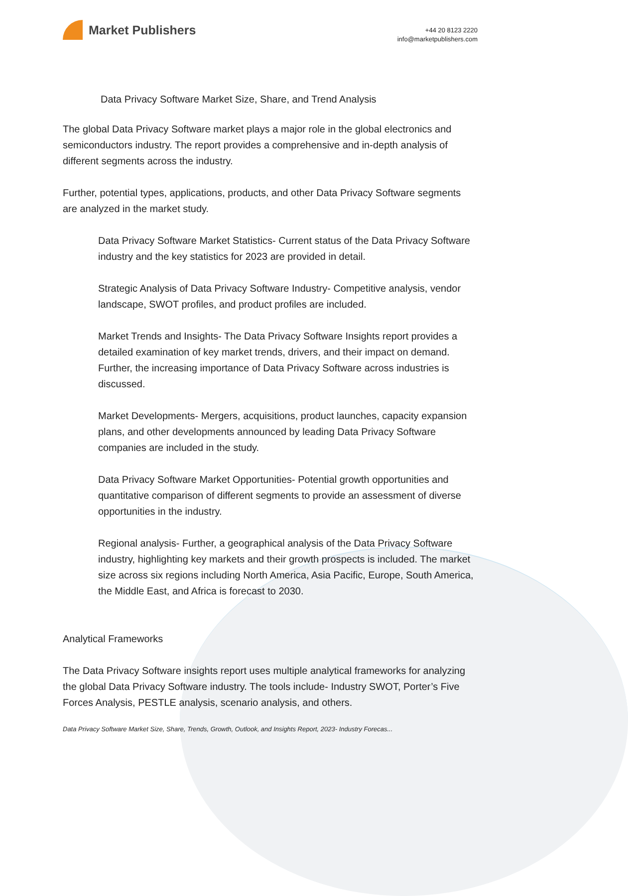Market Publishers
+44 20 8123 2220
info@marketpublishers.com
Data Privacy Software Market Size, Share, and Trend Analysis
The global Data Privacy Software market plays a major role in the global electronics and semiconductors industry. The report provides a comprehensive and in-depth analysis of different segments across the industry.
Further, potential types, applications, products, and other Data Privacy Software segments are analyzed in the market study.
Data Privacy Software Market Statistics- Current status of the Data Privacy Software industry and the key statistics for 2023 are provided in detail.
Strategic Analysis of Data Privacy Software Industry- Competitive analysis, vendor landscape, SWOT profiles, and product profiles are included.
Market Trends and Insights- The Data Privacy Software Insights report provides a detailed examination of key market trends, drivers, and their impact on demand. Further, the increasing importance of Data Privacy Software across industries is discussed.
Market Developments- Mergers, acquisitions, product launches, capacity expansion plans, and other developments announced by leading Data Privacy Software companies are included in the study.
Data Privacy Software Market Opportunities- Potential growth opportunities and quantitative comparison of different segments to provide an assessment of diverse opportunities in the industry.
Regional analysis- Further, a geographical analysis of the Data Privacy Software industry, highlighting key markets and their growth prospects is included. The market size across six regions including North America, Asia Pacific, Europe, South America, the Middle East, and Africa is forecast to 2030.
Analytical Frameworks
The Data Privacy Software insights report uses multiple analytical frameworks for analyzing the global Data Privacy Software industry. The tools include- Industry SWOT, Porter’s Five Forces Analysis, PESTLE analysis, scenario analysis, and others.
Data Privacy Software Market Size, Share, Trends, Growth, Outlook, and Insights Report, 2023- Industry Forecas...